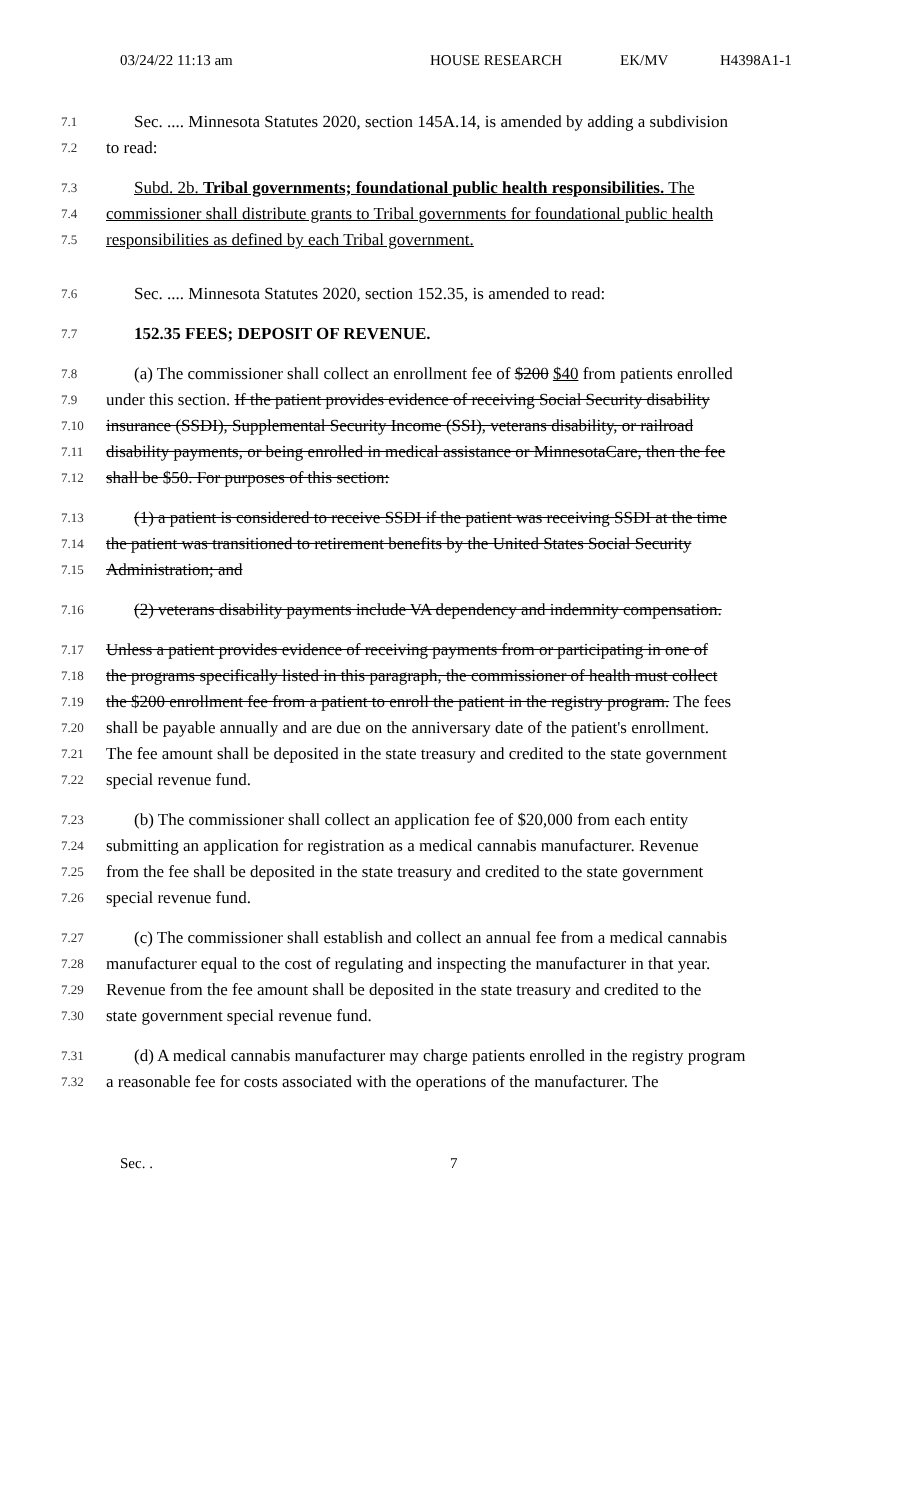03/24/22 11:13 am HOUSE RESEARCH EK/MV H4398A1-1
7.1 Sec. .... Minnesota Statutes 2020, section 145A.14, is amended by adding a subdivision
7.2 to read:
7.3 Subd. 2b. Tribal governments; foundational public health responsibilities. The
7.4 commissioner shall distribute grants to Tribal governments for foundational public health
7.5 responsibilities as defined by each Tribal government.
7.6 Sec. .... Minnesota Statutes 2020, section 152.35, is amended to read:
7.7 152.35 FEES; DEPOSIT OF REVENUE.
7.8 (a) The commissioner shall collect an enrollment fee of $200 $40 from patients enrolled
7.9 under this section. If the patient provides evidence of receiving Social Security disability
7.10 insurance (SSDI), Supplemental Security Income (SSI), veterans disability, or railroad
7.11 disability payments, or being enrolled in medical assistance or MinnesotaCare, then the fee
7.12 shall be $50. For purposes of this section:
7.13 (1) a patient is considered to receive SSDI if the patient was receiving SSDI at the time
7.14 the patient was transitioned to retirement benefits by the United States Social Security
7.15 Administration; and
7.16 (2) veterans disability payments include VA dependency and indemnity compensation.
7.17 Unless a patient provides evidence of receiving payments from or participating in one of
7.18 the programs specifically listed in this paragraph, the commissioner of health must collect
7.19 the $200 enrollment fee from a patient to enroll the patient in the registry program. The fees
7.20 shall be payable annually and are due on the anniversary date of the patient's enrollment.
7.21 The fee amount shall be deposited in the state treasury and credited to the state government
7.22 special revenue fund.
7.23 (b) The commissioner shall collect an application fee of $20,000 from each entity
7.24 submitting an application for registration as a medical cannabis manufacturer. Revenue
7.25 from the fee shall be deposited in the state treasury and credited to the state government
7.26 special revenue fund.
7.27 (c) The commissioner shall establish and collect an annual fee from a medical cannabis
7.28 manufacturer equal to the cost of regulating and inspecting the manufacturer in that year.
7.29 Revenue from the fee amount shall be deposited in the state treasury and credited to the
7.30 state government special revenue fund.
7.31 (d) A medical cannabis manufacturer may charge patients enrolled in the registry program
7.32 a reasonable fee for costs associated with the operations of the manufacturer. The
Sec. . 7